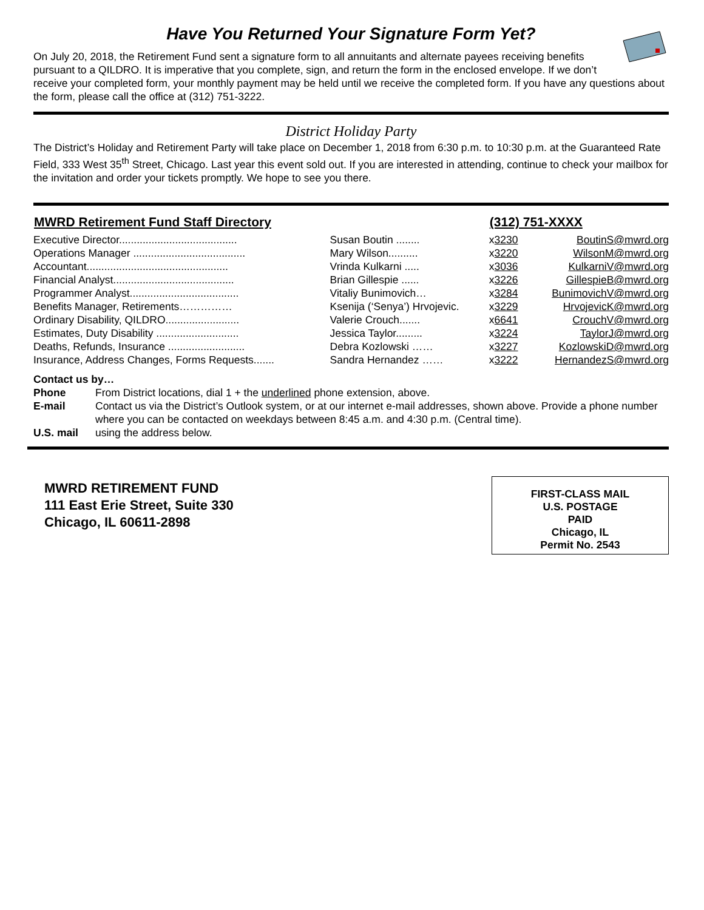Have You Returned Your Signature Form Yet?
On July 20, 2018, the Retirement Fund sent a signature form to all annuitants and alternate payees receiving benefits pursuant to a QILDRO. It is imperative that you complete, sign, and return the form in the enclosed envelope. If we don’t receive your completed form, your monthly payment may be held until we receive the completed form. If you have any questions about the form, please call the office at (312) 751-3222.
District Holiday Party
The District’s Holiday and Retirement Party will take place on December 1, 2018 from 6:30 p.m. to 10:30 p.m. at the Guaranteed Rate Field, 333 West 35<sup>th</sup> Street, Chicago. Last year this event sold out. If you are interested in attending, continue to check your mailbox for the invitation and order your tickets promptly. We hope to see you there.
| MWRD Retirement Fund Staff Directory | | (312) 751-XXXX | |
| --- | --- | --- | --- |
| Executive Director........................................ | Susan Boutin ........ | x 3230 | BoutinS@mwrd.org |
| Operations Manager ...................................... | Mary Wilson.......... | x 3220 | WilsonM@mwrd.org |
| Accountant................................................ | Vrinda Kulkarni ..... | x 3036 | KulkarniV@mwrd.org |
| Financial Analyst......................................... | Brian Gillespie ...... | x 3226 | GillespieB@mwrd.org |
| Programmer Analyst..................................... | Vitaliy Bunimovich… | x 3284 | BunimovichV@mwrd.org |
| Benefits Manager, Retirements…………… | Ksenija (‘Senya’) Hrvojevic. | x 3229 | HrvojevicK@mwrd.org |
| Ordinary Disability, QILDRO......................... | Valerie Crouch....... | x 6641 | CrouchV@mwrd.org |
| Estimates, Duty Disability ............................ | Jessica Taylor......... | x 3224 | TaylorJ@mwrd.org |
| Deaths, Refunds, Insurance .......................... | Debra Kozlowski …… | x 3227 | KozlowskiD@mwrd.org |
| Insurance, Address Changes, Forms Requests....... | Sandra Hernandez …… | x 3222 | HernandezS@mwrd.org |
Contact us by…
| Phone | From District locations, dial 1 + the underlined phone extension, above. |
| E-mail | Contact us via the District’s Outlook system, or at our internet e-mail addresses, shown above. Provide a phone number where you can be contacted on weekdays between 8:45 a.m. and 4:30 p.m. (Central time). |
| U.S. mail | using the address below. |
MWRD RETIREMENT FUND
111 East Erie Street, Suite 330
Chicago, IL 60611-2898
FIRST-CLASS MAIL
U.S. POSTAGE
PAID
Chicago, IL
Permit No. 2543